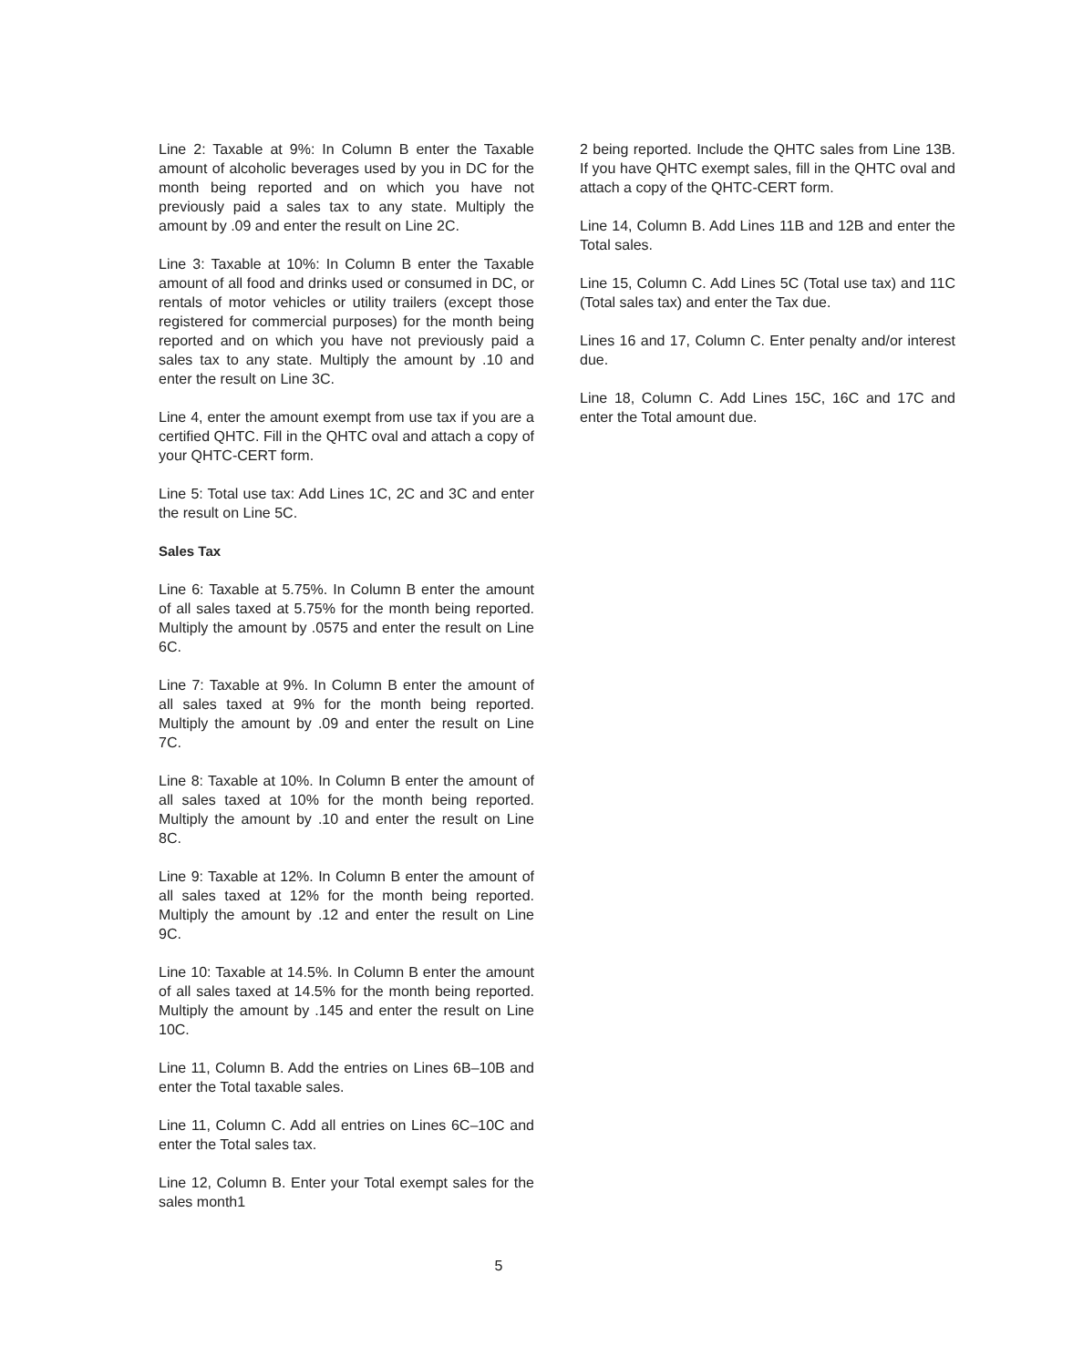Line 2: Taxable at 9%: In Column B enter the Taxable amount of alcoholic beverages used by you in DC for the month being reported and on which you have not previously paid a sales tax to any state. Multiply the amount by .09 and enter the result on Line 2C.
Line 3: Taxable at 10%: In Column B enter the Taxable amount of all food and drinks used or consumed in DC, or rentals of motor vehicles or utility trailers (except those registered for commercial purposes) for the month being reported and on which you have not previously paid a sales tax to any state. Multiply the amount by .10 and enter the result on Line 3C.
Line 4, enter the amount exempt from use tax if you are a certified QHTC. Fill in the QHTC oval and attach a copy of your QHTC-CERT form.
Line 5: Total use tax: Add Lines 1C, 2C and 3C and enter the result on Line 5C.
Sales Tax
Line 6: Taxable at 5.75%. In Column B enter the amount of all sales taxed at 5.75% for the month being reported. Multiply the amount by .0575 and enter the result on Line 6C.
Line 7: Taxable at 9%. In Column B enter the amount of all sales taxed at 9% for the month being reported. Multiply the amount by .09 and enter the result on Line 7C.
Line 8: Taxable at 10%. In Column B enter the amount of all sales taxed at 10% for the month being reported. Multiply the amount by .10 and enter the result on Line 8C.
Line 9: Taxable at 12%. In Column B enter the amount of all sales taxed at 12% for the month being reported. Multiply the amount by .12 and enter the result on Line 9C.
Line 10: Taxable at 14.5%. In Column B enter the amount of all sales taxed at 14.5% for the month being reported. Multiply the amount by .145 and enter the result on Line 10C.
Line 11, Column B. Add the entries on Lines 6B–10B and enter the Total taxable sales.
Line 11, Column C. Add all entries on Lines 6C–10C and enter the Total sales tax.
Line 12, Column B. Enter your Total exempt sales for the sales month1
2 being reported. Include the QHTC sales from Line 13B. If you have QHTC exempt sales, fill in the QHTC oval and attach a copy of the QHTC-CERT form.
Line 14, Column B. Add Lines 11B and 12B and enter the Total sales.
Line 15, Column C. Add Lines 5C (Total use tax) and 11C (Total sales tax) and enter the Tax due.
Lines 16 and 17, Column C. Enter penalty and/or interest due.
Line 18, Column C. Add Lines 15C, 16C and 17C and enter the Total amount due.
5